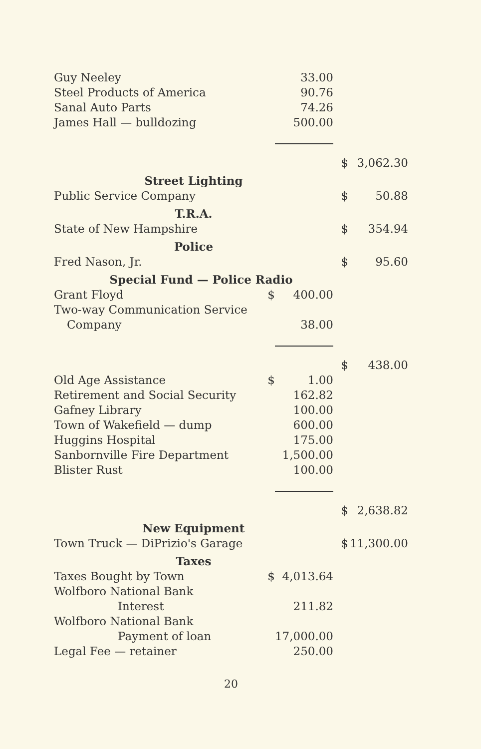| Guy Neeley | | 33.00 | | |
| Steel Products of America | | 90.76 | | |
| Sanal Auto Parts | | 74.26 | | |
| James Hall — bulldozing | | 500.00 | | |
| | | | $ | 3,062.30 |
| Street Lighting | | | | |
| Public Service Company | | | $ | 50.88 |
| T.R.A. | | | | |
| State of New Hampshire | | | $ | 354.94 |
| Police | | | | |
| Fred Nason, Jr. | | | $ | 95.60 |
| Special Fund — Police Radio | | | | |
| Grant Floyd | $ | 400.00 | | |
| Two-way Communication Service | | | | |
| Company | | 38.00 | | |
| | | | $ | 438.00 |
| Old Age Assistance | $ | 1.00 | | |
| Retirement and Social Security | | 162.82 | | |
| Gafney Library | | 100.00 | | |
| Town of Wakefield — dump | | 600.00 | | |
| Huggins Hospital | | 175.00 | | |
| Sanbornville Fire Department | | 1,500.00 | | |
| Blister Rust | | 100.00 | | |
| | | | $ | 2,638.82 |
| New Equipment | | | | |
| Town Truck — DiPrizio's Garage | | | $ | 11,300.00 |
| Taxes | | | | |
| Taxes Bought by Town | $ | 4,013.64 | | |
| Wolfboro National Bank | | | | |
| Interest | | 211.82 | | |
| Wolfboro National Bank | | | | |
| Payment of loan | | 17,000.00 | | |
| Legal Fee — retainer | | 250.00 | | |
20